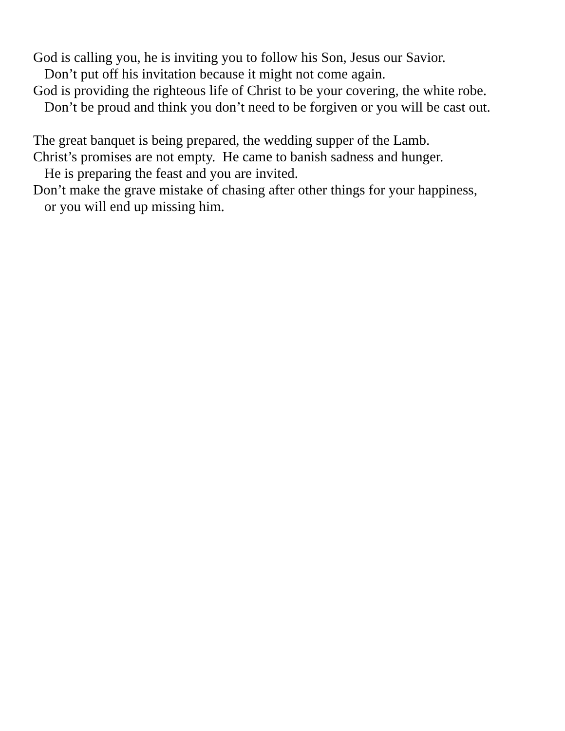God is calling you, he is inviting you to follow his Son, Jesus our Savior.
Don’t put off his invitation because it might not come again.
God is providing the righteous life of Christ to be your covering, the white robe.
Don’t be proud and think you don’t need to be forgiven or you will be cast out.
The great banquet is being prepared, the wedding supper of the Lamb.
Christ’s promises are not empty. He came to banish sadness and hunger.
He is preparing the feast and you are invited.
Don’t make the grave mistake of chasing after other things for your happiness,
or you will end up missing him.